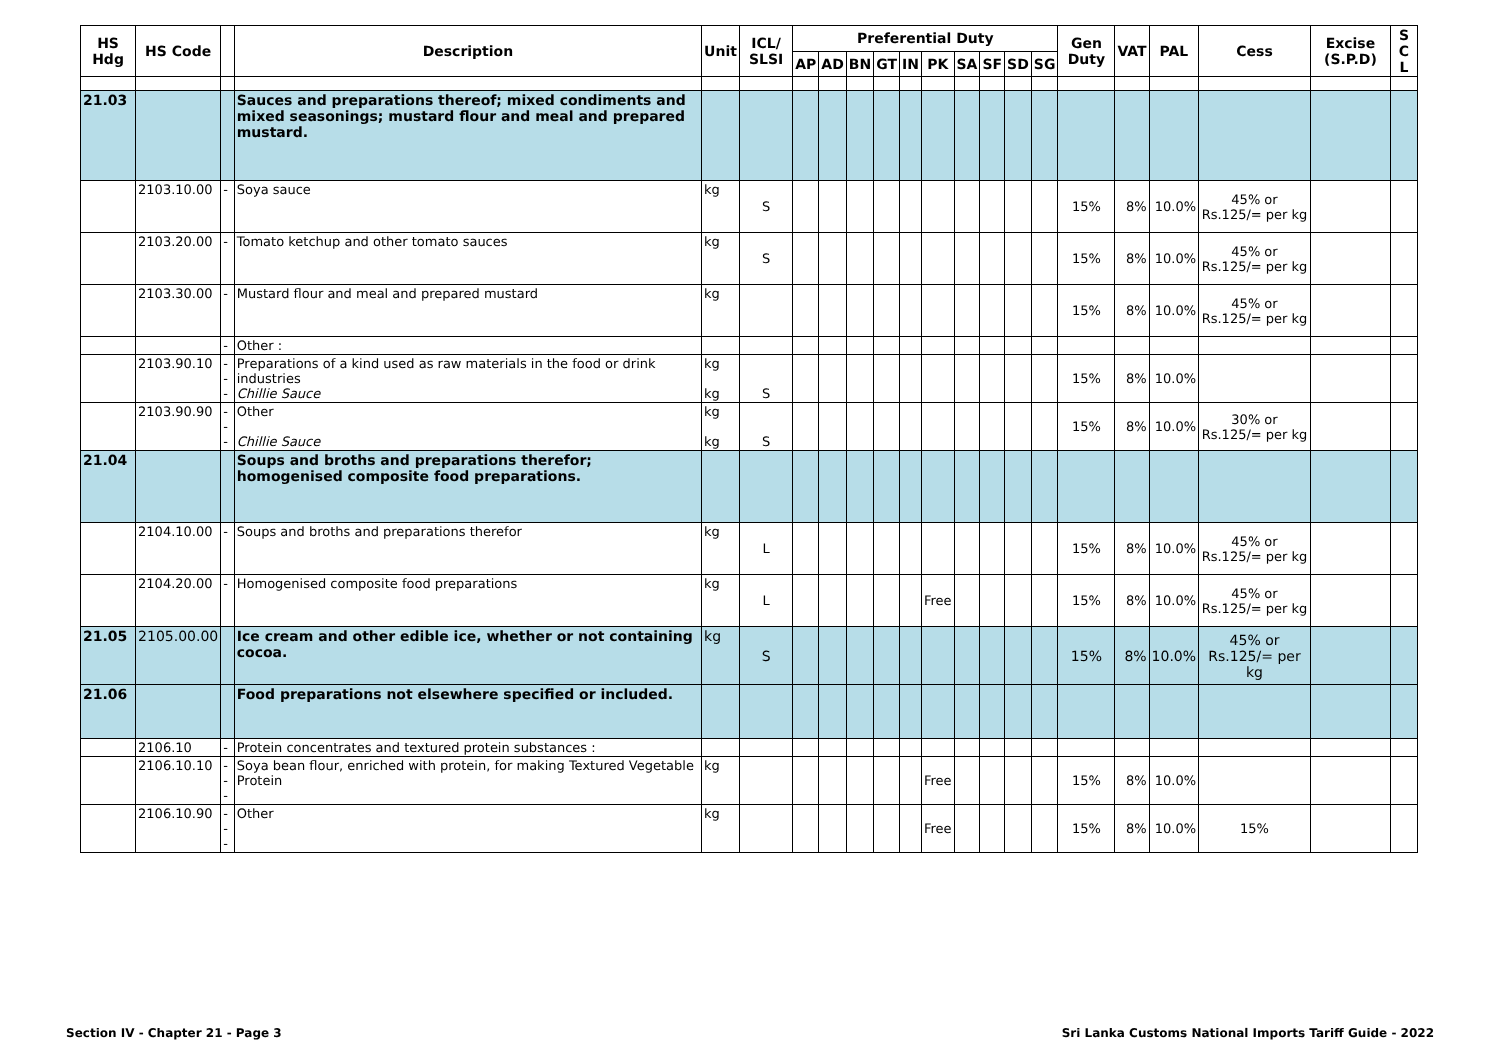| HS Hdg | HS Code | | Description | Unit | ICL/ SLSI | Preferential Duty | | | | | | | | | | Gen Duty | VAT | PAL | Cess | Excise (S.P.D) | S C L |
| --- | --- | --- | --- | --- | --- | --- | --- | --- | --- | --- | --- | --- | --- | --- | --- | --- | --- | --- | --- | --- | --- |
| | | | | | | AP | AD | BN | GT | IN | PK | SA | SF | SD | SG | | | | | | |
| 21.03 | | | Sauces and preparations thereof; mixed condiments and mixed seasonings; mustard flour and meal and prepared mustard. | | | | | | | | | | | | | | | | | | |
| | 2103.10.00 | - | Soya sauce | kg | S | | | | | | | | | | | 15% | 8% | 10.0% | 45% or Rs.125/= per kg | | |
| | 2103.20.00 | - | Tomato ketchup and other tomato sauces | kg | S | | | | | | | | | | | 15% | 8% | 10.0% | 45% or Rs.125/= per kg | | |
| | 2103.30.00 | - | Mustard flour and meal and prepared mustard | kg | | | | | | | | | | | | 15% | 8% | 10.0% | 45% or Rs.125/= per kg | | |
| | | - | Other : | | | | | | | | | | | | | | | | | | |
| | 2103.90.10 | --- | Preparations of a kind used as raw materials in the food or drink industries Chillie Sauce | kg kg | S | | | | | | | | | | | 15% | 8% | 10.0% | | | |
| | 2103.90.90 | --- | Other Chillie Sauce | kg kg | S | | | | | | | | | | | 15% | 8% | 10.0% | 30% or Rs.125/= per kg | | |
| 21.04 | | | Soups and broths and preparations therefor; homogenised composite food preparations. | | | | | | | | | | | | | | | | | | |
| | 2104.10.00 | - | Soups and broths and preparations therefor | kg | L | | | | | | | | | | | 15% | 8% | 10.0% | 45% or Rs.125/= per kg | | |
| | 2104.20.00 | - | Homogenised composite food preparations | kg | L | | | | | | Free | | | | | 15% | 8% | 10.0% | 45% or Rs.125/= per kg | | |
| 21.05 | 2105.00.00 | | Ice cream and other edible ice, whether or not containing cocoa. | kg | S | | | | | | | | | | | 15% | 8% | 10.0% | 45% or Rs.125/= per kg | | |
| 21.06 | | | Food preparations not elsewhere specified or included. | | | | | | | | | | | | | | | | | | |
| | 2106.10 | - | Protein concentrates and textured protein substances : | | | | | | | | | | | | | | | | | | |
| | 2106.10.10 | --- | Soya bean flour, enriched with protein, for making Textured Vegetable Protein | kg | | | | | | | Free | | | | | 15% | 8% | 10.0% | | | |
| | 2106.10.90 | --- | Other | kg | | | | | | | Free | | | | | 15% | 8% | 10.0% | 15% | | |
Section IV - Chapter 21 - Page 3
Sri Lanka Customs National Imports Tariff Guide - 2022